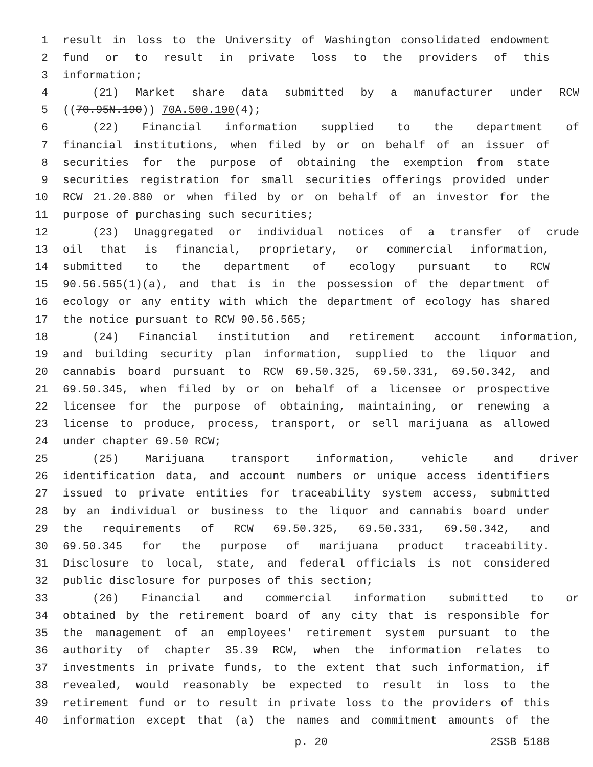1 result in loss to the University of Washington consolidated endowment
2 fund or to result in private loss to the providers of this
3 information;
4 (21) Market share data submitted by a manufacturer under RCW
5 ((70.95N.190)) 70A.500.190(4);
6 (22) Financial information supplied to the department of
7 financial institutions, when filed by or on behalf of an issuer of
8 securities for the purpose of obtaining the exemption from state
9 securities registration for small securities offerings provided under
10 RCW 21.20.880 or when filed by or on behalf of an investor for the
11 purpose of purchasing such securities;
12 (23) Unaggregated or individual notices of a transfer of crude
13 oil that is financial, proprietary, or commercial information,
14 submitted to the department of ecology pursuant to RCW
15 90.56.565(1)(a), and that is in the possession of the department of
16 ecology or any entity with which the department of ecology has shared
17 the notice pursuant to RCW 90.56.565;
18 (24) Financial institution and retirement account information,
19 and building security plan information, supplied to the liquor and
20 cannabis board pursuant to RCW 69.50.325, 69.50.331, 69.50.342, and
21 69.50.345, when filed by or on behalf of a licensee or prospective
22 licensee for the purpose of obtaining, maintaining, or renewing a
23 license to produce, process, transport, or sell marijuana as allowed
24 under chapter 69.50 RCW;
25 (25) Marijuana transport information, vehicle and driver
26 identification data, and account numbers or unique access identifiers
27 issued to private entities for traceability system access, submitted
28 by an individual or business to the liquor and cannabis board under
29 the requirements of RCW 69.50.325, 69.50.331, 69.50.342, and
30 69.50.345 for the purpose of marijuana product traceability.
31 Disclosure to local, state, and federal officials is not considered
32 public disclosure for purposes of this section;
33 (26) Financial and commercial information submitted to or
34 obtained by the retirement board of any city that is responsible for
35 the management of an employees' retirement system pursuant to the
36 authority of chapter 35.39 RCW, when the information relates to
37 investments in private funds, to the extent that such information, if
38 revealed, would reasonably be expected to result in loss to the
39 retirement fund or to result in private loss to the providers of this
40 information except that (a) the names and commitment amounts of the
p. 20 2SSB 5188